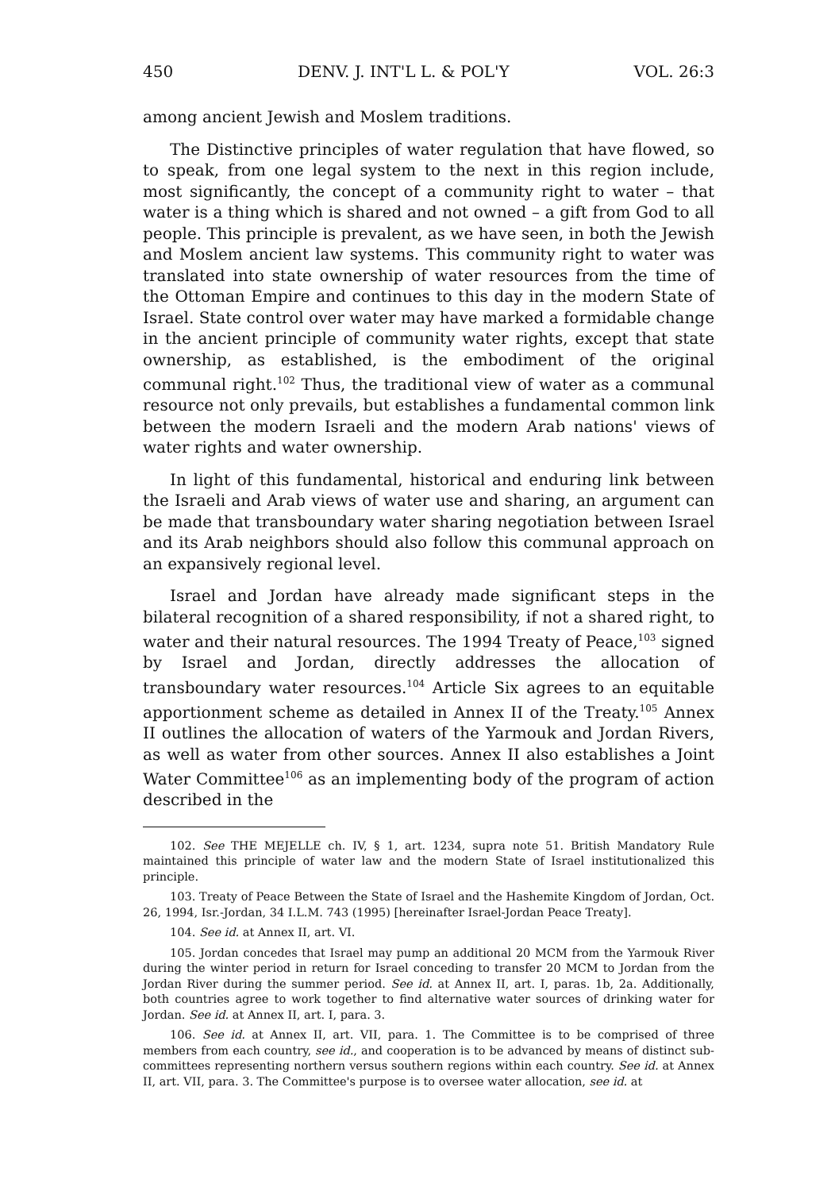450 DENV. J. INT'L L. & POL'Y VOL. 26:3
among ancient Jewish and Moslem traditions.
The Distinctive principles of water regulation that have flowed, so to speak, from one legal system to the next in this region include, most significantly, the concept of a community right to water – that water is a thing which is shared and not owned – a gift from God to all people. This principle is prevalent, as we have seen, in both the Jewish and Moslem ancient law systems. This community right to water was translated into state ownership of water resources from the time of the Ottoman Empire and continues to this day in the modern State of Israel. State control over water may have marked a formidable change in the ancient principle of community water rights, except that state ownership, as established, is the embodiment of the original communal right.<sup>102</sup> Thus, the traditional view of water as a communal resource not only prevails, but establishes a fundamental common link between the modern Israeli and the modern Arab nations' views of water rights and water ownership.
In light of this fundamental, historical and enduring link between the Israeli and Arab views of water use and sharing, an argument can be made that transboundary water sharing negotiation between Israel and its Arab neighbors should also follow this communal approach on an expansively regional level.
Israel and Jordan have already made significant steps in the bilateral recognition of a shared responsibility, if not a shared right, to water and their natural resources. The 1994 Treaty of Peace,<sup>103</sup> signed by Israel and Jordan, directly addresses the allocation of transboundary water resources.<sup>104</sup> Article Six agrees to an equitable apportionment scheme as detailed in Annex II of the Treaty.<sup>105</sup> Annex II outlines the allocation of waters of the Yarmouk and Jordan Rivers, as well as water from other sources. Annex II also establishes a Joint Water Committee<sup>106</sup> as an implementing body of the program of action described in the
102. See THE MEJELLE ch. IV, § 1, art. 1234, supra note 51. British Mandatory Rule maintained this principle of water law and the modern State of Israel institutionalized this principle.
103. Treaty of Peace Between the State of Israel and the Hashemite Kingdom of Jordan, Oct. 26, 1994, Isr.-Jordan, 34 I.L.M. 743 (1995) [hereinafter Israel-Jordan Peace Treaty].
104. See id. at Annex II, art. VI.
105. Jordan concedes that Israel may pump an additional 20 MCM from the Yarmouk River during the winter period in return for Israel conceding to transfer 20 MCM to Jordan from the Jordan River during the summer period. See id. at Annex II, art. I, paras. 1b, 2a. Additionally, both countries agree to work together to find alternative water sources of drinking water for Jordan. See id. at Annex II, art. I, para. 3.
106. See id. at Annex II, art. VII, para. 1. The Committee is to be comprised of three members from each country, see id., and cooperation is to be advanced by means of distinct sub-committees representing northern versus southern regions within each country. See id. at Annex II, art. VII, para. 3. The Committee's purpose is to oversee water allocation, see id. at